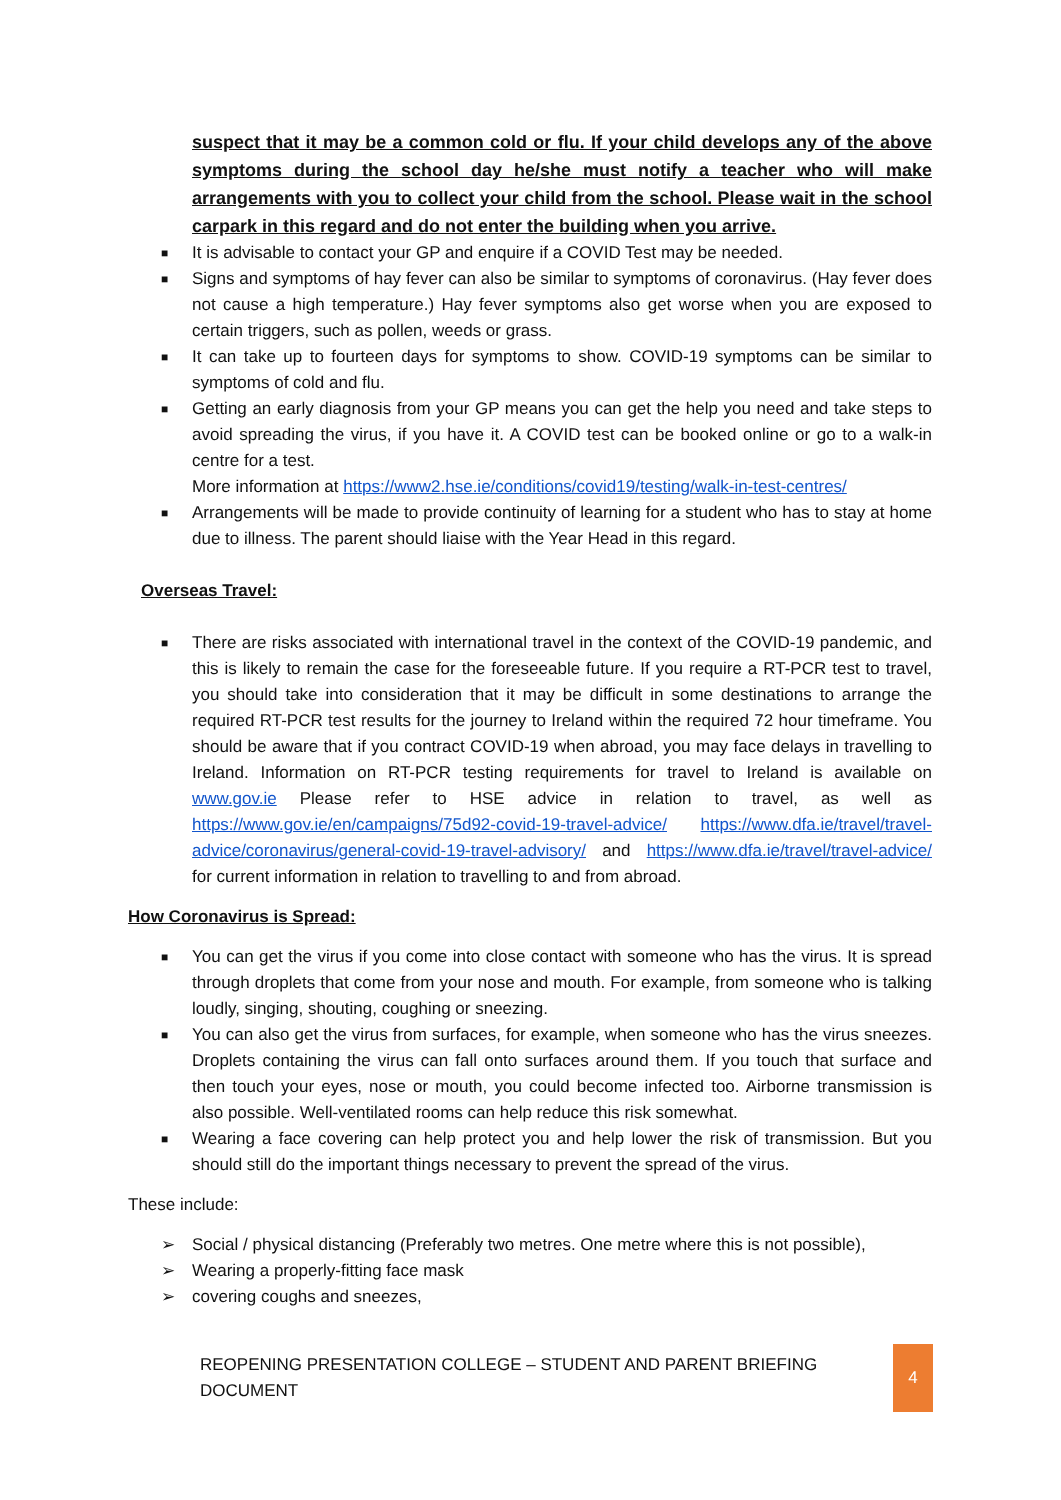suspect that it may be a common cold or flu. If your child develops any of the above symptoms during the school day he/she must notify a teacher who will make arrangements with you to collect your child from the school. Please wait in the school carpark in this regard and do not enter the building when you arrive.
■ It is advisable to contact your GP and enquire if a COVID Test may be needed.
■ Signs and symptoms of hay fever can also be similar to symptoms of coronavirus. (Hay fever does not cause a high temperature.) Hay fever symptoms also get worse when you are exposed to certain triggers, such as pollen, weeds or grass.
■ It can take up to fourteen days for symptoms to show. COVID-19 symptoms can be similar to symptoms of cold and flu.
■ Getting an early diagnosis from your GP means you can get the help you need and take steps to avoid spreading the virus, if you have it. A COVID test can be booked online or go to a walk-in centre for a test.
More information at https://www2.hse.ie/conditions/covid19/testing/walk-in-test-centres/
■ Arrangements will be made to provide continuity of learning for a student who has to stay at home due to illness. The parent should liaise with the Year Head in this regard.
Overseas Travel:
■ There are risks associated with international travel in the context of the COVID-19 pandemic, and this is likely to remain the case for the foreseeable future. If you require a RT-PCR test to travel, you should take into consideration that it may be difficult in some destinations to arrange the required RT-PCR test results for the journey to Ireland within the required 72 hour timeframe. You should be aware that if you contract COVID-19 when abroad, you may face delays in travelling to Ireland. Information on RT-PCR testing requirements for travel to Ireland is available on www.gov.ie Please refer to HSE advice in relation to travel, as well as https://www.gov.ie/en/campaigns/75d92-covid-19-travel-advice/ https://www.dfa.ie/travel/travel-advice/coronavirus/general-covid-19-travel-advisory/ and https://www.dfa.ie/travel/travel-advice/ for current information in relation to travelling to and from abroad.
How Coronavirus is Spread:
■ You can get the virus if you come into close contact with someone who has the virus. It is spread through droplets that come from your nose and mouth. For example, from someone who is talking loudly, singing, shouting, coughing or sneezing.
■ You can also get the virus from surfaces, for example, when someone who has the virus sneezes. Droplets containing the virus can fall onto surfaces around them. If you touch that surface and then touch your eyes, nose or mouth, you could become infected too. Airborne transmission is also possible. Well-ventilated rooms can help reduce this risk somewhat.
■ Wearing a face covering can help protect you and help lower the risk of transmission. But you should still do the important things necessary to prevent the spread of the virus.
These include:
➢ Social / physical distancing (Preferably two metres. One metre where this is not possible),
➢ Wearing a properly-fitting face mask
➢ covering coughs and sneezes,
REOPENING PRESENTATION COLLEGE – STUDENT AND PARENT BRIEFING DOCUMENT 4